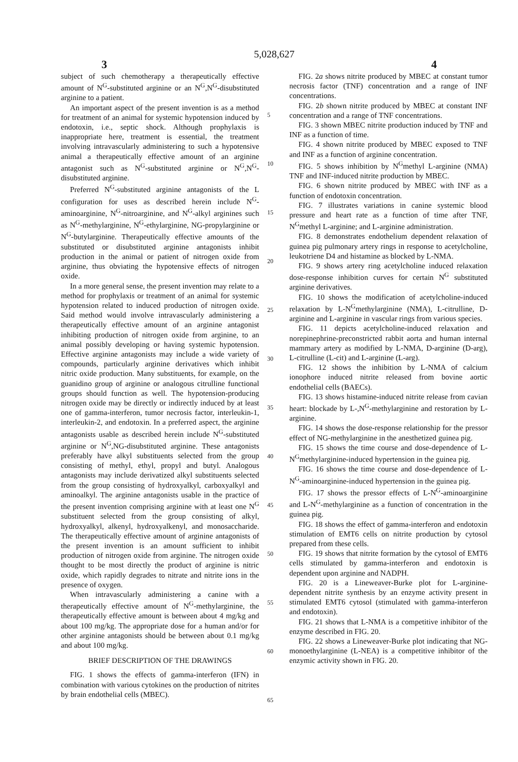5,028,627
3 4
subject of such chemotherapy a therapeutically effective amount of N<sup>G</sup>-substituted arginine or an N<sup>G</sup>,N<sup>G</sup>-disubstituted arginine to a patient.
An important aspect of the present invention is as a method for treatment of an animal for systemic hypotension induced by endotoxin, i.e., septic shock. Although prophylaxis is inappropriate here, treatment is essential, the treatment involving intravascularly administering to such a hypotensive animal a therapeutically effective amount of an arginine antagonist such as N<sup>G</sup>-substituted arginine or N<sup>G</sup>,N<sup>G</sup>-disubstituted arginine.
Preferred N<sup>G</sup>-substituted arginine antagonists of the L configuration for uses as described herein include N<sup>G</sup>-aminoarginine, N<sup>G</sup>-nitroarginine, and N<sup>G</sup>-alkyl arginines such as N<sup>G</sup>-methylarginine, N<sup>G</sup>-ethylarginine, NG-propylarginine or N<sup>G</sup>-butylarginine. Therapeutically effective amounts of the substituted or disubstituted arginine antagonists inhibit production in the animal or patient of nitrogen oxide from arginine, thus obviating the hypotensive effects of nitrogen oxide.
In a more general sense, the present invention may relate to a method for prophylaxis or treatment of an animal for systemic hypotension related to induced production of nitrogen oxide. Said method would involve intravascularly administering a therapeutically effective amount of an arginine antagonist inhibiting production of nitrogen oxide from arginine, to an animal possibly developing or having systemic hypotension. Effective arginine antagonists may include a wide variety of compounds, particularly arginine derivatives which inhibit nitric oxide production. Many substituents, for example, on the guanidino group of arginine or analogous citrulline functional groups should function as well. The hypotension-producing nitrogen oxide may be directly or indirectly induced by at least one of gamma-interferon, tumor necrosis factor, interleukin-1, interleukin-2, and endotoxin. In a preferred aspect, the arginine antagonists usable as described herein include N<sup>G</sup>-substituted arginine or N<sup>G</sup>,NG-disubstituted arginine. These antagonists preferably have alkyl substituents selected from the group consisting of methyl, ethyl, propyl and butyl. Analogous antagonists may include derivatized alkyl substituents selected from the group consisting of hydroxyalkyl, carboxyalkyl and aminoalkyl. The arginine antagonists usable in the practice of the present invention comprising arginine with at least one N<sup>G</sup> substituent selected from the group consisting of alkyl, hydroxyalkyl, alkenyl, hydroxyalkenyl, and monosaccharide. The therapeutically effective amount of arginine antagonists of the present invention is an amount sufficient to inhibit production of nitrogen oxide from arginine. The nitrogen oxide thought to be most directly the product of arginine is nitric oxide, which rapidly degrades to nitrate and nitrite ions in the presence of oxygen.
When intravascularly administering a canine with a therapeutically effective amount of N<sup>G</sup>-methylarginine, the therapeutically effective amount is between about 4 mg/kg and about 100 mg/kg. The appropriate dose for a human and/or for other arginine antagonists should be between about 0.1 mg/kg and about 100 mg/kg.
BRIEF DESCRIPTION OF THE DRAWINGS
FIG. 1 shows the effects of gamma-interferon (IFN) in combination with various cytokines on the production of nitrites by brain endothelial cells (MBEC).
5
10
15
20
25
30
35
40
45
50
55
60
65
FIG. 2a shows nitrite produced by MBEC at constant tumor necrosis factor (TNF) concentration and a range of INF concentrations.
FIG. 2b shown nitrite produced by MBEC at constant INF concentration and a range of TNF concentrations.
FIG. 3 shown MBEC nitrite production induced by TNF and INF as a function of time.
FIG. 4 shown nitrite produced by MBEC exposed to TNF and INF as a function of arginine concentration.
FIG. 5 shows inhibition by N<sup>G</sup>methyl L-arginine (NMA) TNF and INF-induced nitrite production by MBEC.
FIG. 6 shown nitrite produced by MBEC with INF as a function of endotoxin concentration.
FIG. 7 illustrates variations in canine systemic blood pressure and heart rate as a function of time after TNF, N<sup>G</sup>methyl L-arginine; and L-arginine administration.
FIG. 8 demonstrates endothelium dependent relaxation of guinea pig pulmonary artery rings in response to acetylcholine, leukotriene D4 and histamine as blocked by L-NMA.
FIG. 9 shows artery ring acetylcholine induced relaxation dose-response inhibition curves for certain N<sup>G</sup> substituted arginine derivatives.
FIG. 10 shows the modification of acetylcholine-induced relaxation by L-N<sup>G</sup>methylarginine (NMA), L-citrulline, D-arginine and L-arginine in vascular rings from various species.
FIG. 11 depicts acetylcholine-induced relaxation and norepinephrine-preconstricted rabbit aorta and human internal mammary artery as modified by L-NMA, D-arginine (D-arg), L-citrulline (L-cit) and L-arginine (L-arg).
FIG. 12 shows the inhibition by L-NMA of calcium ionophore induced nitrite released from bovine aortic endothelial cells (BAECs).
FIG. 13 shows histamine-induced nitrite release from cavian heart: blockade by L-,N<sup>G</sup>-methylarginine and restoration by L-arginine.
FIG. 14 shows the dose-response relationship for the pressor effect of NG-methylarginine in the anesthetized guinea pig.
FIG. 15 shows the time course and dose-dependence of L-N<sup>G</sup>methylarginine-induced hypertension in the guinea pig.
FIG. 16 shows the time course and dose-dependence of L-N<sup>G</sup>-aminoarginine-induced hypertension in the guinea pig.
FIG. 17 shows the pressor effects of L-N<sup>G</sup>-aminoarginine and L-N<sup>G</sup>-methylarginine as a function of concentration in the guinea pig.
FIG. 18 shows the effect of gamma-interferon and endotoxin stimulation of EMT6 cells on nitrite production by cytosol prepared from these cells.
FIG. 19 shows that nitrite formation by the cytosol of EMT6 cells stimulated by gamma-interferon and endotoxin is dependent upon arginine and NADPH.
FIG. 20 is a Lineweaver-Burke plot for L-arginine-dependent nitrite synthesis by an enzyme activity present in stimulated EMT6 cytosol (stimulated with gamma-interferon and endotoxin).
FIG. 21 shows that L-NMA is a competitive inhibitor of the enzyme described in FIG. 20.
FIG. 22 shows a Lineweaver-Burke plot indicating that NG-monoethylarginine (L-NEA) is a competitive inhibitor of the enzymic activity shown in FIG. 20.